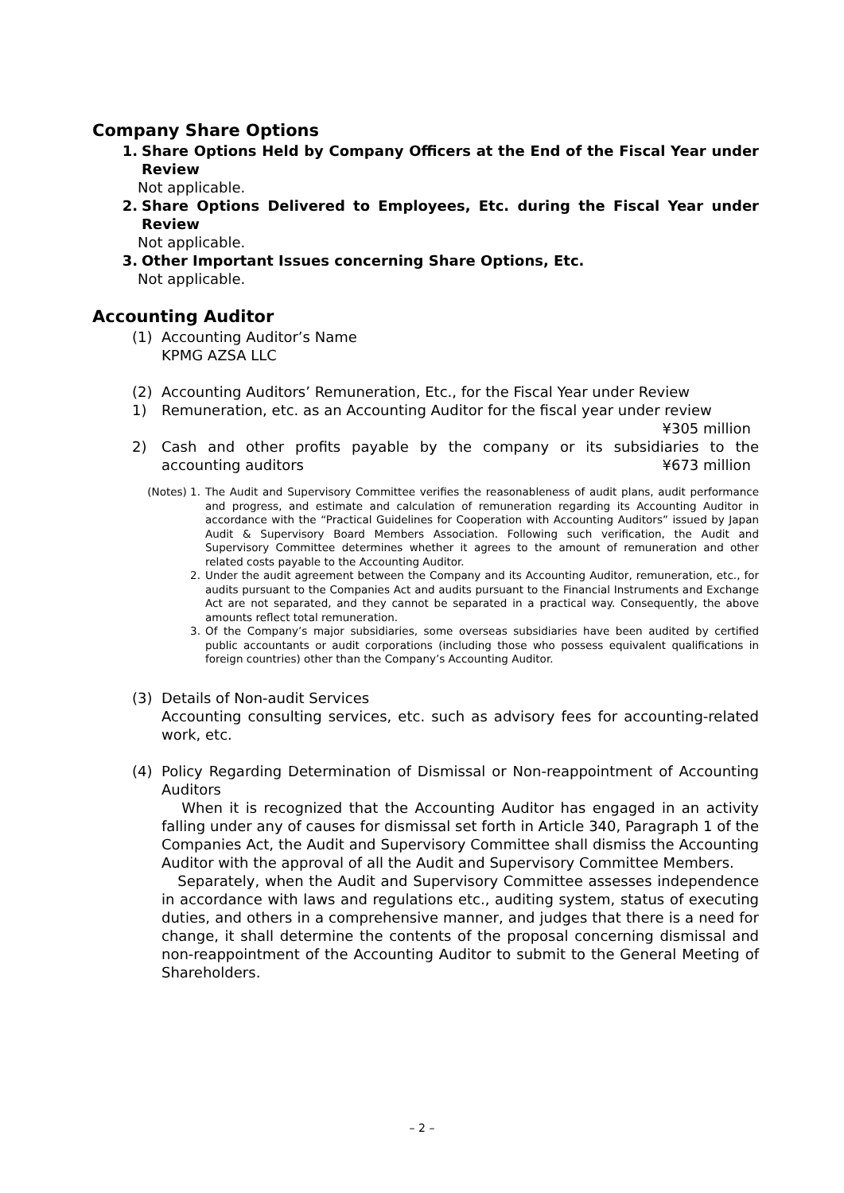Company Share Options
1. Share Options Held by Company Officers at the End of the Fiscal Year under Review
Not applicable.
2. Share Options Delivered to Employees, Etc. during the Fiscal Year under Review
Not applicable.
3. Other Important Issues concerning Share Options, Etc.
Not applicable.
Accounting Auditor
(1) Accounting Auditor’s Name
KPMG AZSA LLC
(2) Accounting Auditors’ Remuneration, Etc., for the Fiscal Year under Review
1) Remuneration, etc. as an Accounting Auditor for the fiscal year under review
¥305 million
2) Cash and other profits payable by the company or its subsidiaries to the accounting auditors ¥673 million
(Notes) 1. The Audit and Supervisory Committee verifies the reasonableness of audit plans, audit performance and progress, and estimate and calculation of remuneration regarding its Accounting Auditor in accordance with the “Practical Guidelines for Cooperation with Accounting Auditors” issued by Japan Audit & Supervisory Board Members Association. Following such verification, the Audit and Supervisory Committee determines whether it agrees to the amount of remuneration and other related costs payable to the Accounting Auditor.
2. Under the audit agreement between the Company and its Accounting Auditor, remuneration, etc., for audits pursuant to the Companies Act and audits pursuant to the Financial Instruments and Exchange Act are not separated, and they cannot be separated in a practical way. Consequently, the above amounts reflect total remuneration.
3. Of the Company’s major subsidiaries, some overseas subsidiaries have been audited by certified public accountants or audit corporations (including those who possess equivalent qualifications in foreign countries) other than the Company’s Accounting Auditor.
(3) Details of Non-audit Services
Accounting consulting services, etc. such as advisory fees for accounting-related work, etc.
(4) Policy Regarding Determination of Dismissal or Non-reappointment of Accounting Auditors
When it is recognized that the Accounting Auditor has engaged in an activity falling under any of causes for dismissal set forth in Article 340, Paragraph 1 of the Companies Act, the Audit and Supervisory Committee shall dismiss the Accounting Auditor with the approval of all the Audit and Supervisory Committee Members.
Separately, when the Audit and Supervisory Committee assesses independence in accordance with laws and regulations etc., auditing system, status of executing duties, and others in a comprehensive manner, and judges that there is a need for change, it shall determine the contents of the proposal concerning dismissal and non-reappointment of the Accounting Auditor to submit to the General Meeting of Shareholders.
– 2 –